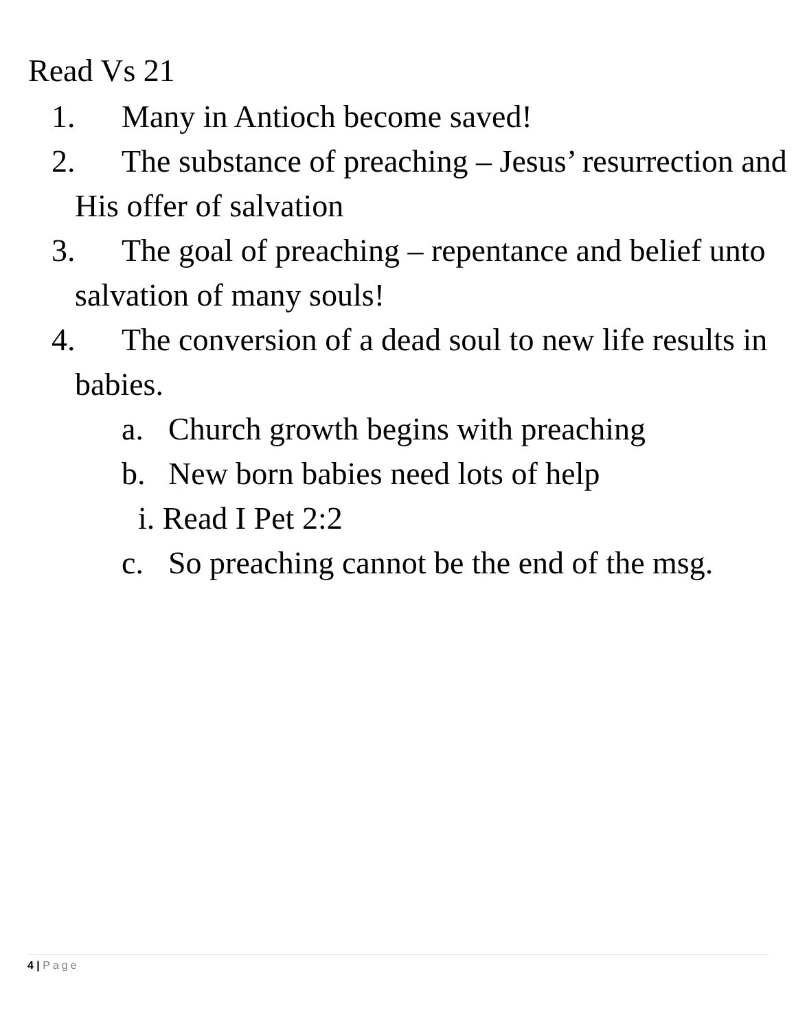Read Vs 21
1. Many in Antioch become saved!
2. The substance of preaching – Jesus’ resurrection and His offer of salvation
3. The goal of preaching – repentance and belief unto salvation of many souls!
4. The conversion of a dead soul to new life results in babies.
a. Church growth begins with preaching
b. New born babies need lots of help
i. Read I Pet 2:2
c. So preaching cannot be the end of the msg.
4 | Page